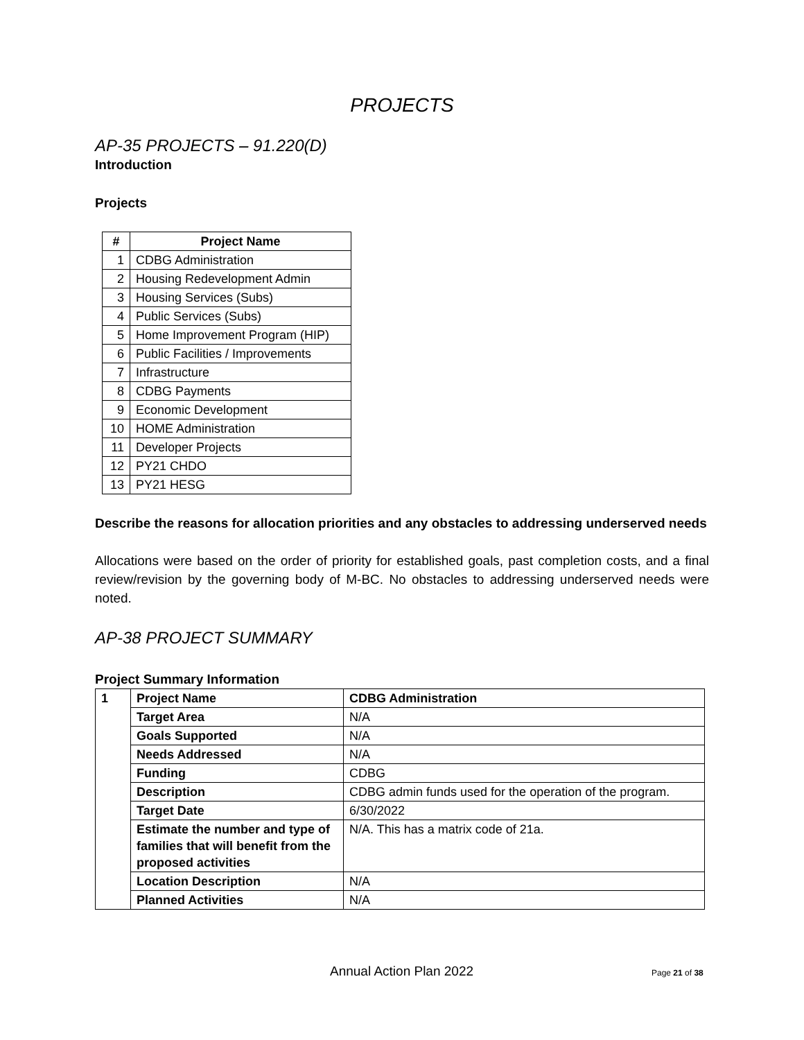PROJECTS
AP-35 PROJECTS – 91.220(D)
Introduction
Projects
| # | Project Name |
| --- | --- |
| 1 | CDBG Administration |
| 2 | Housing Redevelopment Admin |
| 3 | Housing Services (Subs) |
| 4 | Public Services (Subs) |
| 5 | Home Improvement Program (HIP) |
| 6 | Public Facilities / Improvements |
| 7 | Infrastructure |
| 8 | CDBG Payments |
| 9 | Economic Development |
| 10 | HOME Administration |
| 11 | Developer Projects |
| 12 | PY21 CHDO |
| 13 | PY21 HESG |
Describe the reasons for allocation priorities and any obstacles to addressing underserved needs
Allocations were based on the order of priority for established goals, past completion costs, and a final review/revision by the governing body of M-BC. No obstacles to addressing underserved needs were noted.
AP-38 PROJECT SUMMARY
Project Summary Information
| 1 | Project Name | CDBG Administration |
| | Target Area | N/A |
| | Goals Supported | N/A |
| | Needs Addressed | N/A |
| | Funding | CDBG |
| | Description | CDBG admin funds used for the operation of the program. |
| | Target Date | 6/30/2022 |
| | Estimate the number and type of families that will benefit from the proposed activities | N/A. This has a matrix code of 21a. |
| | Location Description | N/A |
| | Planned Activities | N/A |
Annual Action Plan 2022 Page 21 of 38